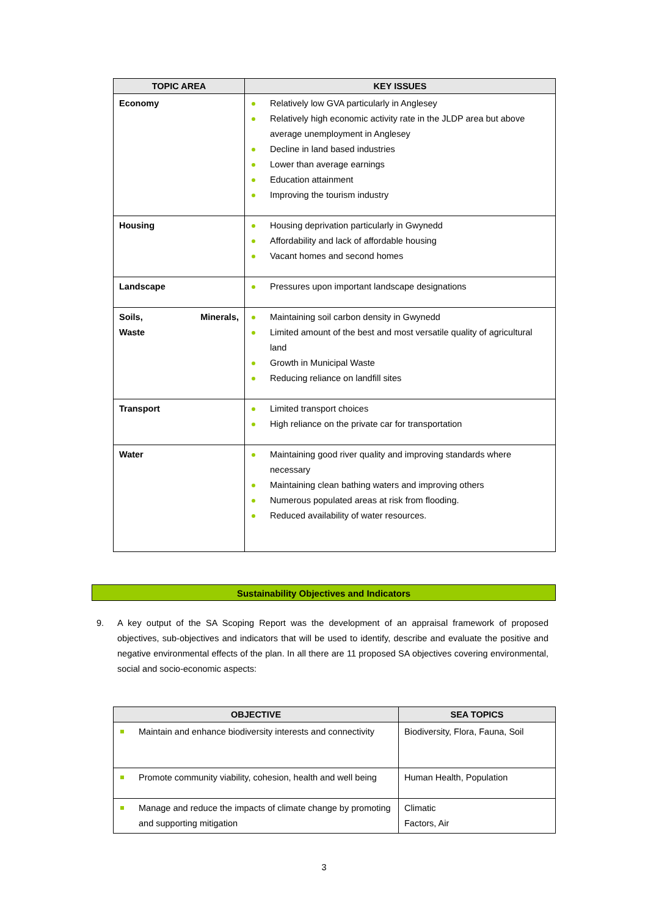| TOPIC AREA | KEY ISSUES |
| --- | --- |
| Economy | Relatively low GVA particularly in Anglesey Relatively high economic activity rate in the JLDP area but above average unemployment in Anglesey Decline in land based industries Lower than average earnings Education attainment Improving the tourism industry |
| Housing | Housing deprivation particularly in Gwynedd Affordability and lack of affordable housing Vacant homes and second homes |
| Landscape | Pressures upon important landscape designations |
| Soils, Minerals, Waste | Maintaining soil carbon density in Gwynedd Limited amount of the best and most versatile quality of agricultural land Growth in Municipal Waste Reducing reliance on landfill sites |
| Transport | Limited transport choices High reliance on the private car for transportation |
| Water | Maintaining good river quality and improving standards where necessary Maintaining clean bathing waters and improving others Numerous populated areas at risk from flooding. Reduced availability of water resources. |
Sustainability Objectives and Indicators
9. A key output of the SA Scoping Report was the development of an appraisal framework of proposed objectives, sub-objectives and indicators that will be used to identify, describe and evaluate the positive and negative environmental effects of the plan. In all there are 11 proposed SA objectives covering environmental, social and socio-economic aspects:
| OBJECTIVE | SEA TOPICS |
| --- | --- |
| Maintain and enhance biodiversity interests and connectivity | Biodiversity, Flora, Fauna, Soil |
| Promote community viability, cohesion, health and well being | Human Health, Population |
| Manage and reduce the impacts of climate change by promoting and supporting mitigation | Climatic Factors, Air |
3